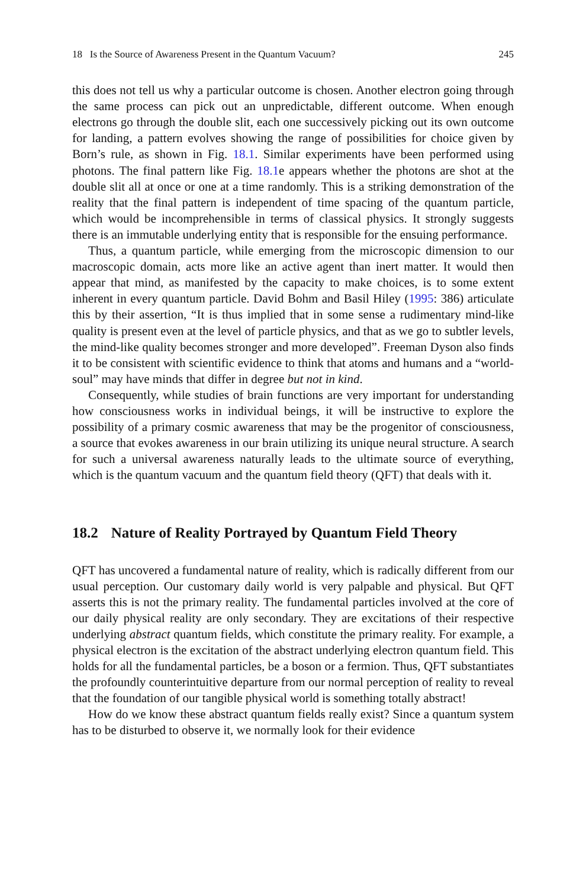18 Is the Source of Awareness Present in the Quantum Vacuum? 245
this does not tell us why a particular outcome is chosen. Another electron going through the same process can pick out an unpredictable, different outcome. When enough electrons go through the double slit, each one successively picking out its own outcome for landing, a pattern evolves showing the range of possibilities for choice given by Born’s rule, as shown in Fig. 18.1. Similar experiments have been performed using photons. The final pattern like Fig. 18.1e appears whether the photons are shot at the double slit all at once or one at a time randomly. This is a striking demonstration of the reality that the final pattern is independent of time spacing of the quantum particle, which would be incomprehensible in terms of classical physics. It strongly suggests there is an immutable underlying entity that is responsible for the ensuing performance.
Thus, a quantum particle, while emerging from the microscopic dimension to our macroscopic domain, acts more like an active agent than inert matter. It would then appear that mind, as manifested by the capacity to make choices, is to some extent inherent in every quantum particle. David Bohm and Basil Hiley (1995: 386) articulate this by their assertion, “It is thus implied that in some sense a rudimentary mind-like quality is present even at the level of particle physics, and that as we go to subtler levels, the mind-like quality becomes stronger and more developed”. Freeman Dyson also finds it to be consistent with scientific evidence to think that atoms and humans and a “world-soul” may have minds that differ in degree but not in kind.
Consequently, while studies of brain functions are very important for understanding how consciousness works in individual beings, it will be instructive to explore the possibility of a primary cosmic awareness that may be the progenitor of consciousness, a source that evokes awareness in our brain utilizing its unique neural structure. A search for such a universal awareness naturally leads to the ultimate source of everything, which is the quantum vacuum and the quantum field theory (QFT) that deals with it.
18.2 Nature of Reality Portrayed by Quantum Field Theory
QFT has uncovered a fundamental nature of reality, which is radically different from our usual perception. Our customary daily world is very palpable and physical. But QFT asserts this is not the primary reality. The fundamental particles involved at the core of our daily physical reality are only secondary. They are excitations of their respective underlying abstract quantum fields, which constitute the primary reality. For example, a physical electron is the excitation of the abstract underlying electron quantum field. This holds for all the fundamental particles, be a boson or a fermion. Thus, QFT substantiates the profoundly counterintuitive departure from our normal perception of reality to reveal that the foundation of our tangible physical world is something totally abstract!
How do we know these abstract quantum fields really exist? Since a quantum system has to be disturbed to observe it, we normally look for their evidence